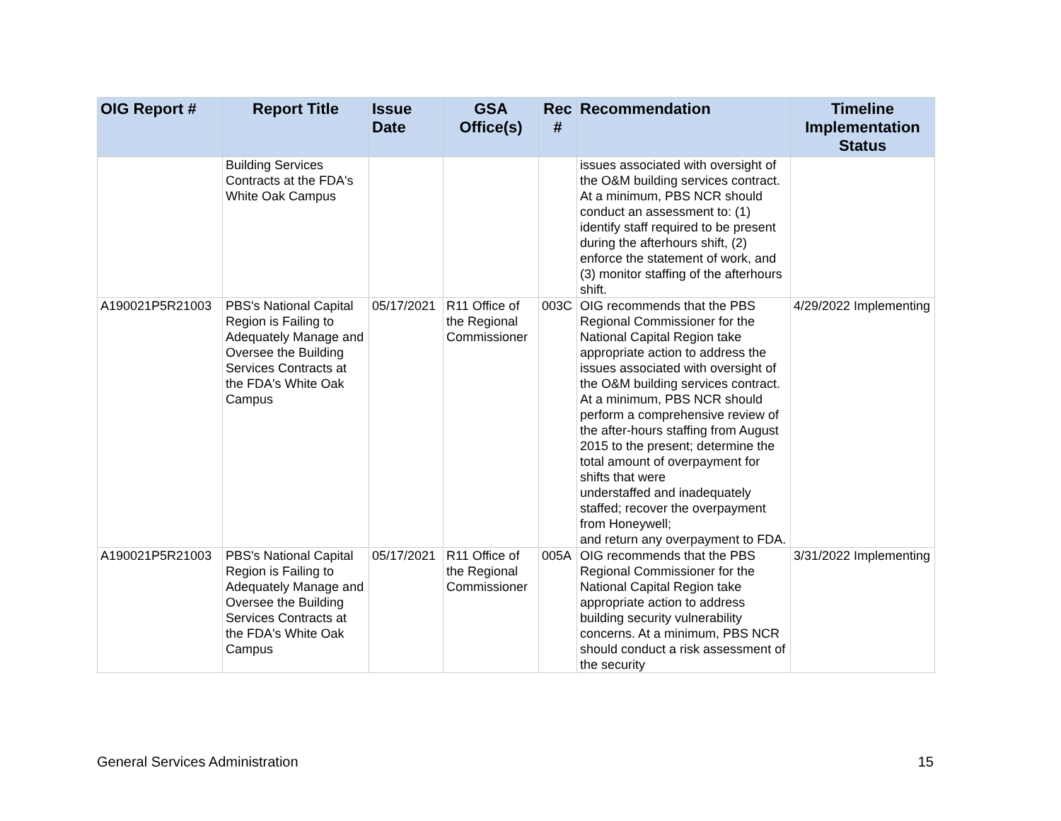| OIG Report # | Report Title | Issue Date | GSA Office(s) | Rec # | Recommendation | Timeline Implementation Status |
| --- | --- | --- | --- | --- | --- | --- |
| | Building Services Contracts at the FDA's White Oak Campus | | | | issues associated with oversight of the O&M building services contract. At a minimum, PBS NCR should conduct an assessment to: (1) identify staff required to be present during the afterhours shift, (2) enforce the statement of work, and (3) monitor staffing of the afterhours shift. | |
| A190021P5R21003 | PBS's National Capital Region is Failing to Adequately Manage and Oversee the Building Services Contracts at the FDA's White Oak Campus | 05/17/2021 | R11 Office of the Regional Commissioner | 003C | OIG recommends that the PBS Regional Commissioner for the National Capital Region take appropriate action to address the issues associated with oversight of the O&M building services contract. At a minimum, PBS NCR should perform a comprehensive review of the after-hours staffing from August 2015 to the present; determine the total amount of overpayment for shifts that were understaffed and inadequately staffed; recover the overpayment from Honeywell; and return any overpayment to FDA. | 4/29/2022 Implementing |
| A190021P5R21003 | PBS's National Capital Region is Failing to Adequately Manage and Oversee the Building Services Contracts at the FDA's White Oak Campus | 05/17/2021 | R11 Office of the Regional Commissioner | 005A | OIG recommends that the PBS Regional Commissioner for the National Capital Region take appropriate action to address building security vulnerability concerns. At a minimum, PBS NCR should conduct a risk assessment of the security | 3/31/2022 Implementing |
General Services Administration 15